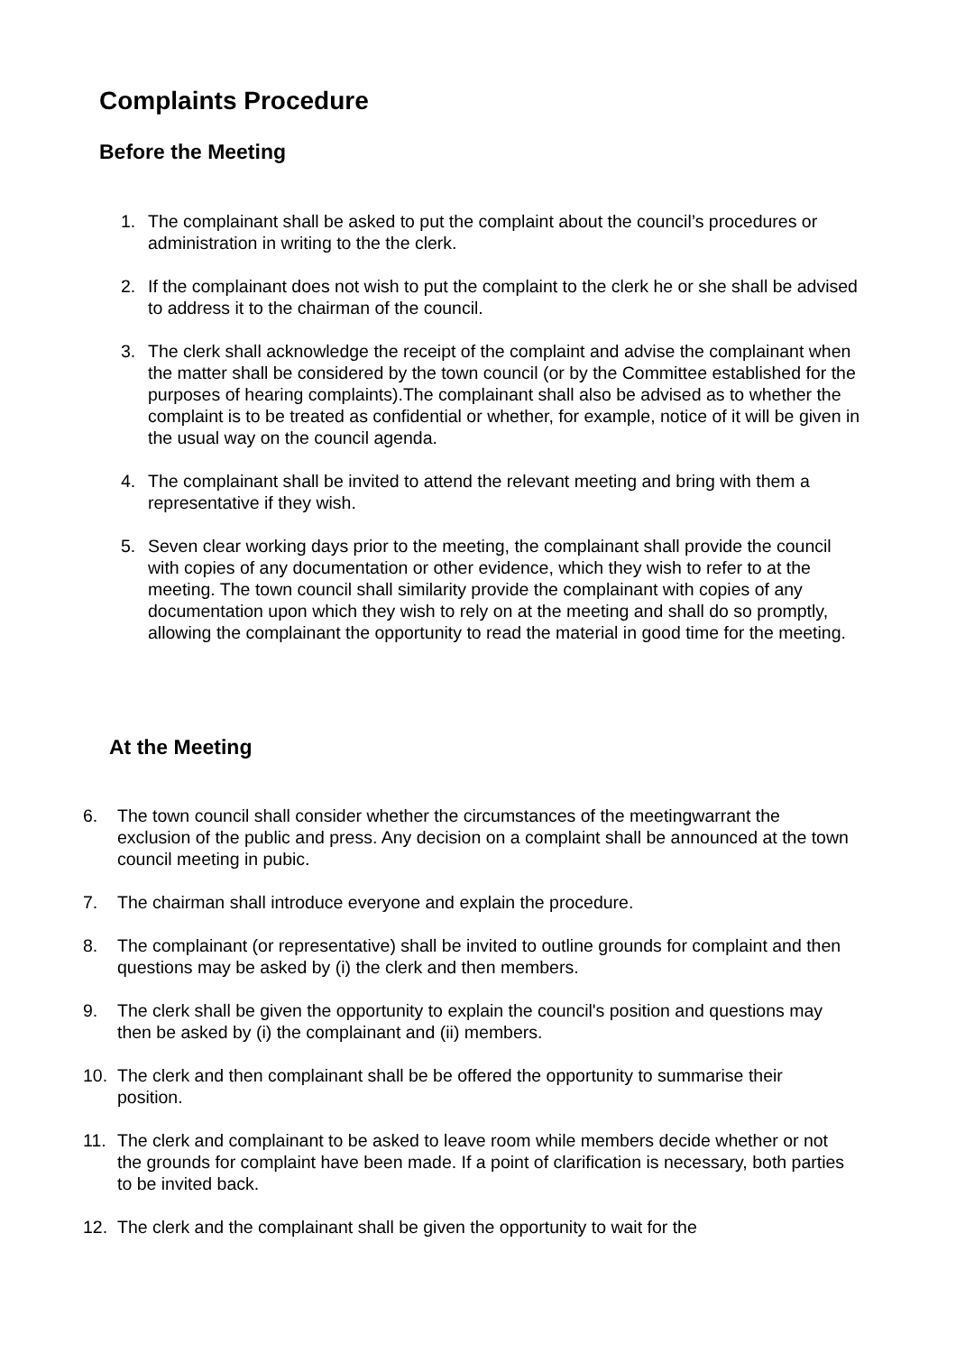Complaints Procedure
Before the Meeting
1. The complainant shall be asked to put the complaint about the council’s procedures or administration in writing to the the clerk.
2. If the complainant does not wish to put the complaint to the clerk he or she shall be advised to address it to the chairman of the council.
3. The clerk shall acknowledge the receipt of the complaint and advise the complainant when the matter shall be considered by the town council (or by the Committee established for the purposes of hearing complaints).The complainant shall also be advised as to whether the complaint is to be treated as confidential or whether, for example, notice of it will be given in the usual way on the council agenda.
4. The complainant shall be invited to attend the relevant meeting and bring with them a representative if they wish.
5. Seven clear working days prior to the meeting, the complainant shall provide the council with copies of any documentation or other evidence, which they wish to refer to at the meeting. The town council shall similarity provide the complainant with copies of any documentation upon which they wish to rely on at the meeting and shall do so promptly, allowing the complainant the opportunity to read the material in good time for the meeting.
At the Meeting
6. The town council shall consider whether the circumstances of the meetingwarrant the exclusion of the public and press. Any decision on a complaint shall be announced at the town council meeting in pubic.
7. The chairman shall introduce everyone and explain the procedure.
8. The complainant (or representative) shall be invited to outline grounds for complaint and then questions may be asked by (i) the clerk and then members.
9. The clerk shall be given the opportunity to explain the council's position and questions may then be asked by (i) the complainant and (ii) members.
10. The clerk and then complainant shall be be offered the opportunity to summarise their position.
11. The clerk and complainant to be asked to leave room while members decide whether or not the grounds for complaint have been made. If a point of clarification is necessary, both parties to be invited back.
12. The clerk and the complainant shall be given the opportunity to wait for the